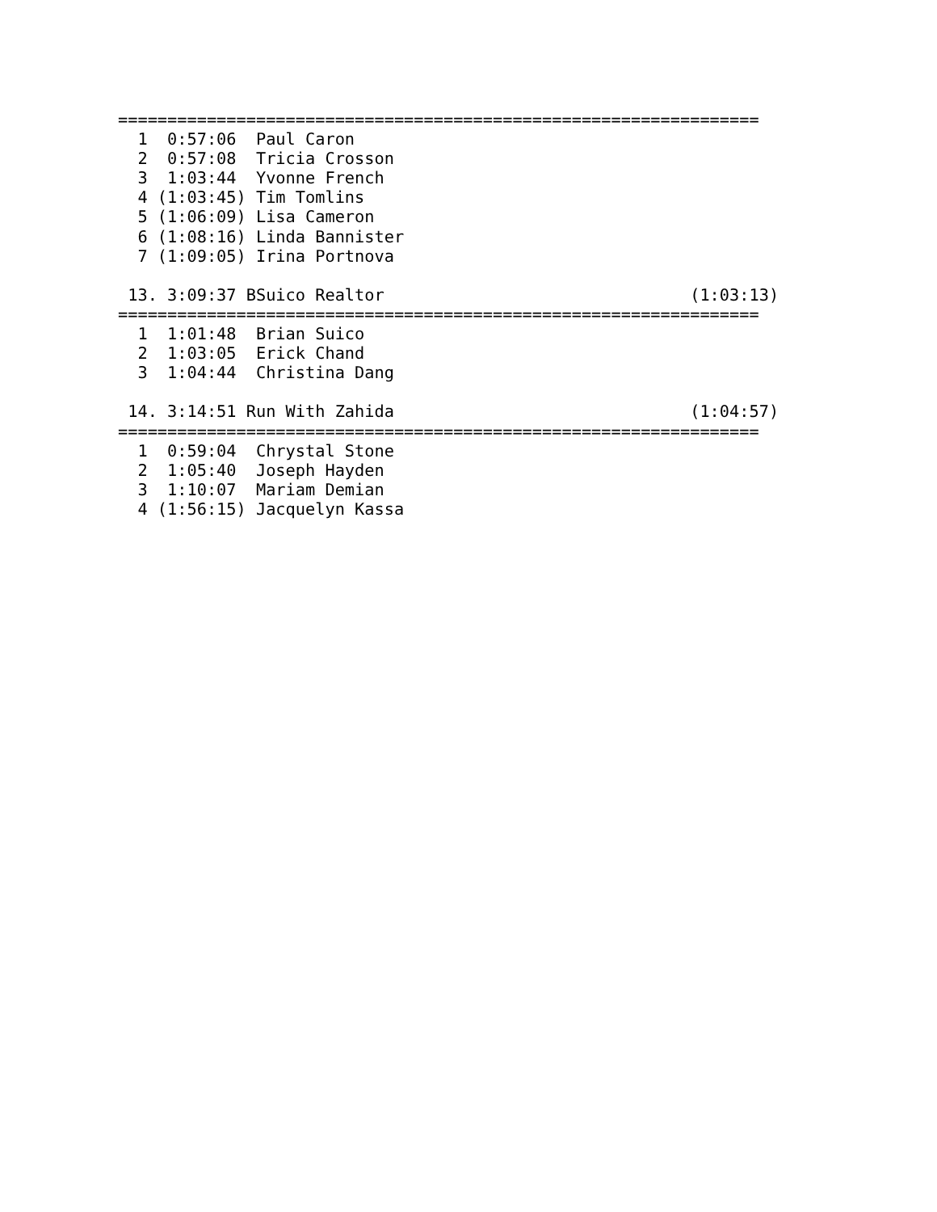=================================================================
  1  0:57:06  Paul Caron
  2  0:57:08  Tricia Crosson
  3  1:03:44  Yvonne French
  4 (1:03:45) Tim Tomlins
  5 (1:06:09) Lisa Cameron
  6 (1:08:16) Linda Bannister
  7 (1:09:05) Irina Portnova

 13. 3:09:37 BSuico Realtor                               (1:03:13)
=================================================================
  1  1:01:48  Brian Suico
  2  1:03:05  Erick Chand
  3  1:04:44  Christina Dang

 14. 3:14:51 Run With Zahida                              (1:04:57)
=================================================================
  1  0:59:04  Chrystal Stone
  2  1:05:40  Joseph Hayden
  3  1:10:07  Mariam Demian
  4 (1:56:15) Jacquelyn Kassa